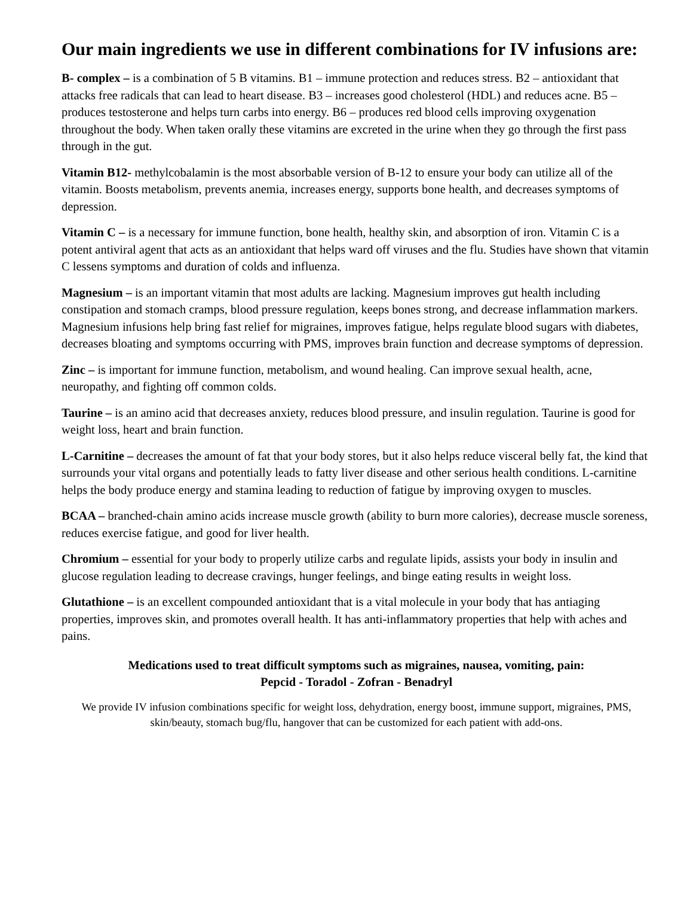Our main ingredients we use in different combinations for IV infusions are:
B- complex – is a combination of 5 B vitamins. B1 – immune protection and reduces stress. B2 – antioxidant that attacks free radicals that can lead to heart disease. B3 – increases good cholesterol (HDL) and reduces acne. B5 – produces testosterone and helps turn carbs into energy. B6 – produces red blood cells improving oxygenation throughout the body. When taken orally these vitamins are excreted in the urine when they go through the first pass through in the gut.
Vitamin B12- methylcobalamin is the most absorbable version of B-12 to ensure your body can utilize all of the vitamin. Boosts metabolism, prevents anemia, increases energy, supports bone health, and decreases symptoms of depression.
Vitamin C – is a necessary for immune function, bone health, healthy skin, and absorption of iron. Vitamin C is a potent antiviral agent that acts as an antioxidant that helps ward off viruses and the flu. Studies have shown that vitamin C lessens symptoms and duration of colds and influenza.
Magnesium – is an important vitamin that most adults are lacking. Magnesium improves gut health including constipation and stomach cramps, blood pressure regulation, keeps bones strong, and decrease inflammation markers. Magnesium infusions help bring fast relief for migraines, improves fatigue, helps regulate blood sugars with diabetes, decreases bloating and symptoms occurring with PMS, improves brain function and decrease symptoms of depression.
Zinc – is important for immune function, metabolism, and wound healing. Can improve sexual health, acne, neuropathy, and fighting off common colds.
Taurine – is an amino acid that decreases anxiety, reduces blood pressure, and insulin regulation. Taurine is good for weight loss, heart and brain function.
L-Carnitine – decreases the amount of fat that your body stores, but it also helps reduce visceral belly fat, the kind that surrounds your vital organs and potentially leads to fatty liver disease and other serious health conditions. L-carnitine helps the body produce energy and stamina leading to reduction of fatigue by improving oxygen to muscles.
BCAA – branched-chain amino acids increase muscle growth (ability to burn more calories), decrease muscle soreness, reduces exercise fatigue, and good for liver health.
Chromium – essential for your body to properly utilize carbs and regulate lipids, assists your body in insulin and glucose regulation leading to decrease cravings, hunger feelings, and binge eating results in weight loss.
Glutathione – is an excellent compounded antioxidant that is a vital molecule in your body that has antiaging properties, improves skin, and promotes overall health. It has anti-inflammatory properties that help with aches and pains.
Medications used to treat difficult symptoms such as migraines, nausea, vomiting, pain:
Pepcid - Toradol - Zofran - Benadryl
We provide IV infusion combinations specific for weight loss, dehydration, energy boost, immune support, migraines, PMS, skin/beauty, stomach bug/flu, hangover that can be customized for each patient with add-ons.